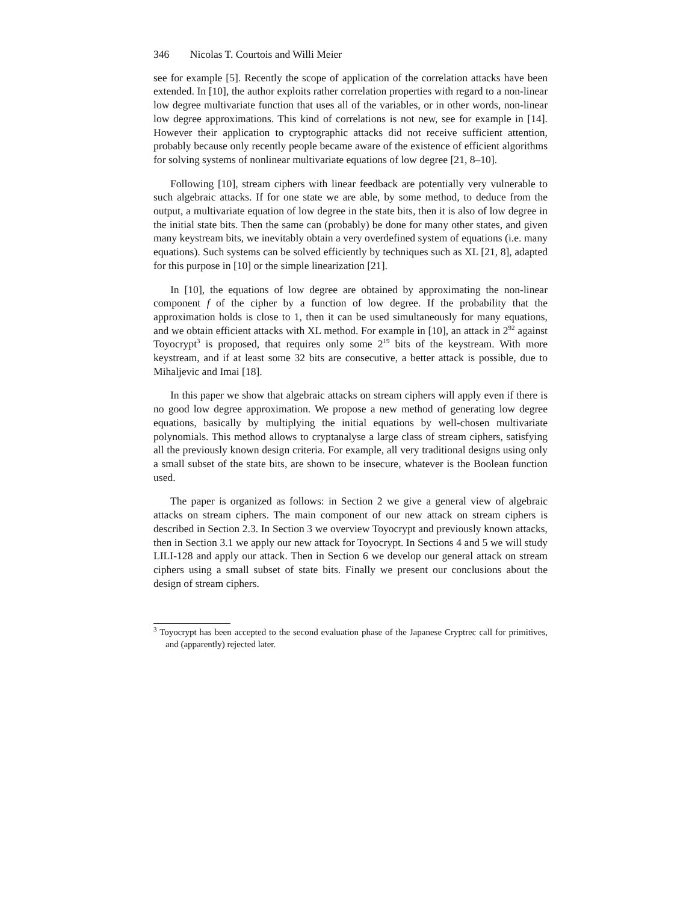346 Nicolas T. Courtois and Willi Meier
see for example [5]. Recently the scope of application of the correlation attacks have been extended. In [10], the author exploits rather correlation properties with regard to a non-linear low degree multivariate function that uses all of the variables, or in other words, non-linear low degree approximations. This kind of correlations is not new, see for example in [14]. However their application to cryptographic attacks did not receive sufficient attention, probably because only recently people became aware of the existence of efficient algorithms for solving systems of nonlinear multivariate equations of low degree [21, 8–10].
Following [10], stream ciphers with linear feedback are potentially very vulnerable to such algebraic attacks. If for one state we are able, by some method, to deduce from the output, a multivariate equation of low degree in the state bits, then it is also of low degree in the initial state bits. Then the same can (probably) be done for many other states, and given many keystream bits, we inevitably obtain a very overdefined system of equations (i.e. many equations). Such systems can be solved efficiently by techniques such as XL [21, 8], adapted for this purpose in [10] or the simple linearization [21].
In [10], the equations of low degree are obtained by approximating the non-linear component f of the cipher by a function of low degree. If the probability that the approximation holds is close to 1, then it can be used simultaneously for many equations, and we obtain efficient attacks with XL method. For example in [10], an attack in 2<sup>92</sup> against Toyocrypt<sup>3</sup> is proposed, that requires only some 2<sup>19</sup> bits of the keystream. With more keystream, and if at least some 32 bits are consecutive, a better attack is possible, due to Mihaljevic and Imai [18].
In this paper we show that algebraic attacks on stream ciphers will apply even if there is no good low degree approximation. We propose a new method of generating low degree equations, basically by multiplying the initial equations by well-chosen multivariate polynomials. This method allows to cryptanalyse a large class of stream ciphers, satisfying all the previously known design criteria. For example, all very traditional designs using only a small subset of the state bits, are shown to be insecure, whatever is the Boolean function used.
The paper is organized as follows: in Section 2 we give a general view of algebraic attacks on stream ciphers. The main component of our new attack on stream ciphers is described in Section 2.3. In Section 3 we overview Toyocrypt and previously known attacks, then in Section 3.1 we apply our new attack for Toyocrypt. In Sections 4 and 5 we will study LILI-128 and apply our attack. Then in Section 6 we develop our general attack on stream ciphers using a small subset of state bits. Finally we present our conclusions about the design of stream ciphers.
<sup>3</sup> Toyocrypt has been accepted to the second evaluation phase of the Japanese Cryptrec call for primitives, and (apparently) rejected later.